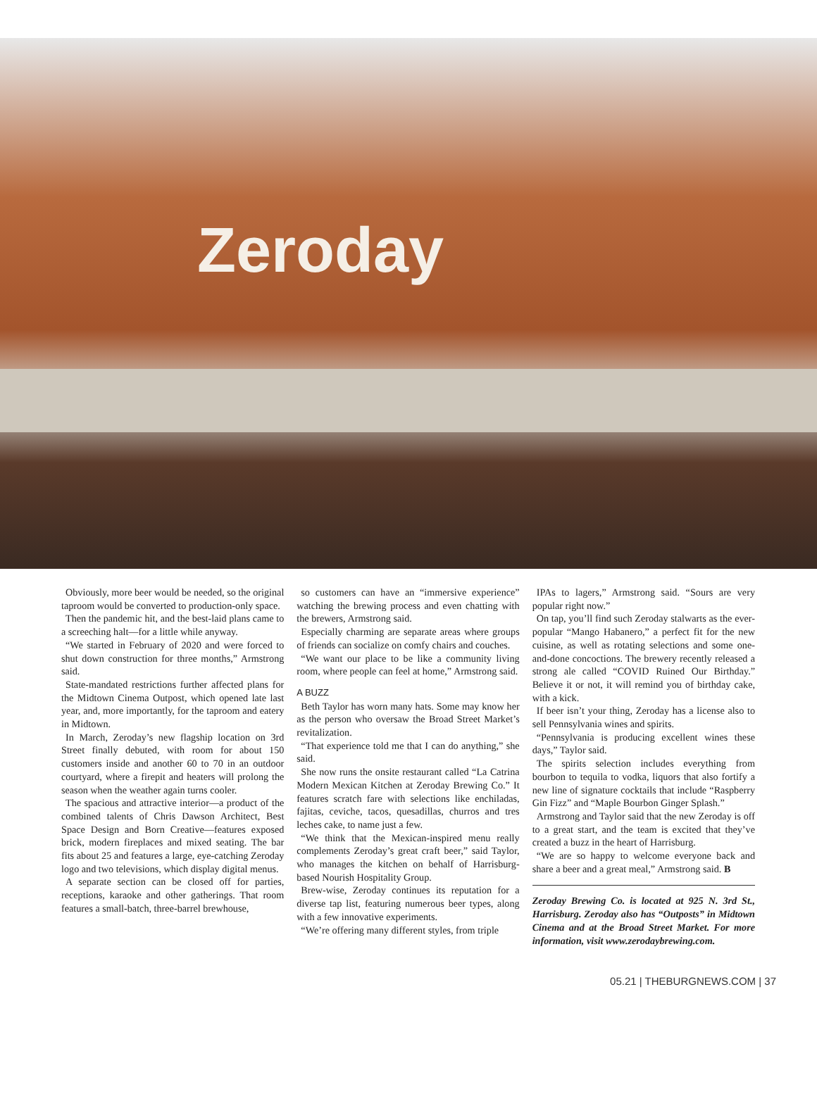Zeroday
Obviously, more beer would be needed, so the original taproom would be converted to production-only space.
Then the pandemic hit, and the best-laid plans came to a screeching halt—for a little while anyway.
“We started in February of 2020 and were forced to shut down construction for three months,” Armstrong said.
State-mandated restrictions further affected plans for the Midtown Cinema Outpost, which opened late last year, and, more importantly, for the taproom and eatery in Midtown.
In March, Zeroday’s new flagship location on 3rd Street finally debuted, with room for about 150 customers inside and another 60 to 70 in an outdoor courtyard, where a firepit and heaters will prolong the season when the weather again turns cooler.
The spacious and attractive interior—a product of the combined talents of Chris Dawson Architect, Best Space Design and Born Creative—features exposed brick, modern fireplaces and mixed seating. The bar fits about 25 and features a large, eye-catching Zeroday logo and two televisions, which display digital menus.
A separate section can be closed off for parties, receptions, karaoke and other gatherings. That room features a small-batch, three-barrel brewhouse,
so customers can have an “immersive experience” watching the brewing process and even chatting with the brewers, Armstrong said.
Especially charming are separate areas where groups of friends can socialize on comfy chairs and couches.
“We want our place to be like a community living room, where people can feel at home,” Armstrong said.
A BUZZ
Beth Taylor has worn many hats. Some may know her as the person who oversaw the Broad Street Market’s revitalization.
“That experience told me that I can do anything,” she said.
She now runs the onsite restaurant called “La Catrina Modern Mexican Kitchen at Zeroday Brewing Co.” It features scratch fare with selections like enchiladas, fajitas, ceviche, tacos, quesadillas, churros and tres leches cake, to name just a few.
“We think that the Mexican-inspired menu really complements Zeroday’s great craft beer,” said Taylor, who manages the kitchen on behalf of Harrisburg-based Nourish Hospitality Group.
Brew-wise, Zeroday continues its reputation for a diverse tap list, featuring numerous beer types, along with a few innovative experiments.
“We’re offering many different styles, from triple
IPAs to lagers,” Armstrong said. “Sours are very popular right now.”
On tap, you’ll find such Zeroday stalwarts as the ever-popular “Mango Habanero,” a perfect fit for the new cuisine, as well as rotating selections and some one-and-done concoctions. The brewery recently released a strong ale called “COVID Ruined Our Birthday.” Believe it or not, it will remind you of birthday cake, with a kick.
If beer isn’t your thing, Zeroday has a license also to sell Pennsylvania wines and spirits.
“Pennsylvania is producing excellent wines these days,” Taylor said.
The spirits selection includes everything from bourbon to tequila to vodka, liquors that also fortify a new line of signature cocktails that include “Raspberry Gin Fizz” and “Maple Bourbon Ginger Splash.”
Armstrong and Taylor said that the new Zeroday is off to a great start, and the team is excited that they’ve created a buzz in the heart of Harrisburg.
“We are so happy to welcome everyone back and share a beer and a great meal,” Armstrong said. B
Zeroday Brewing Co. is located at 925 N. 3rd St., Harrisburg. Zeroday also has “Outposts” in Midtown Cinema and at the Broad Street Market. For more information, visit www.zerodaybrewing.com.
05.21 | THEBURGNEWS.COM | 37